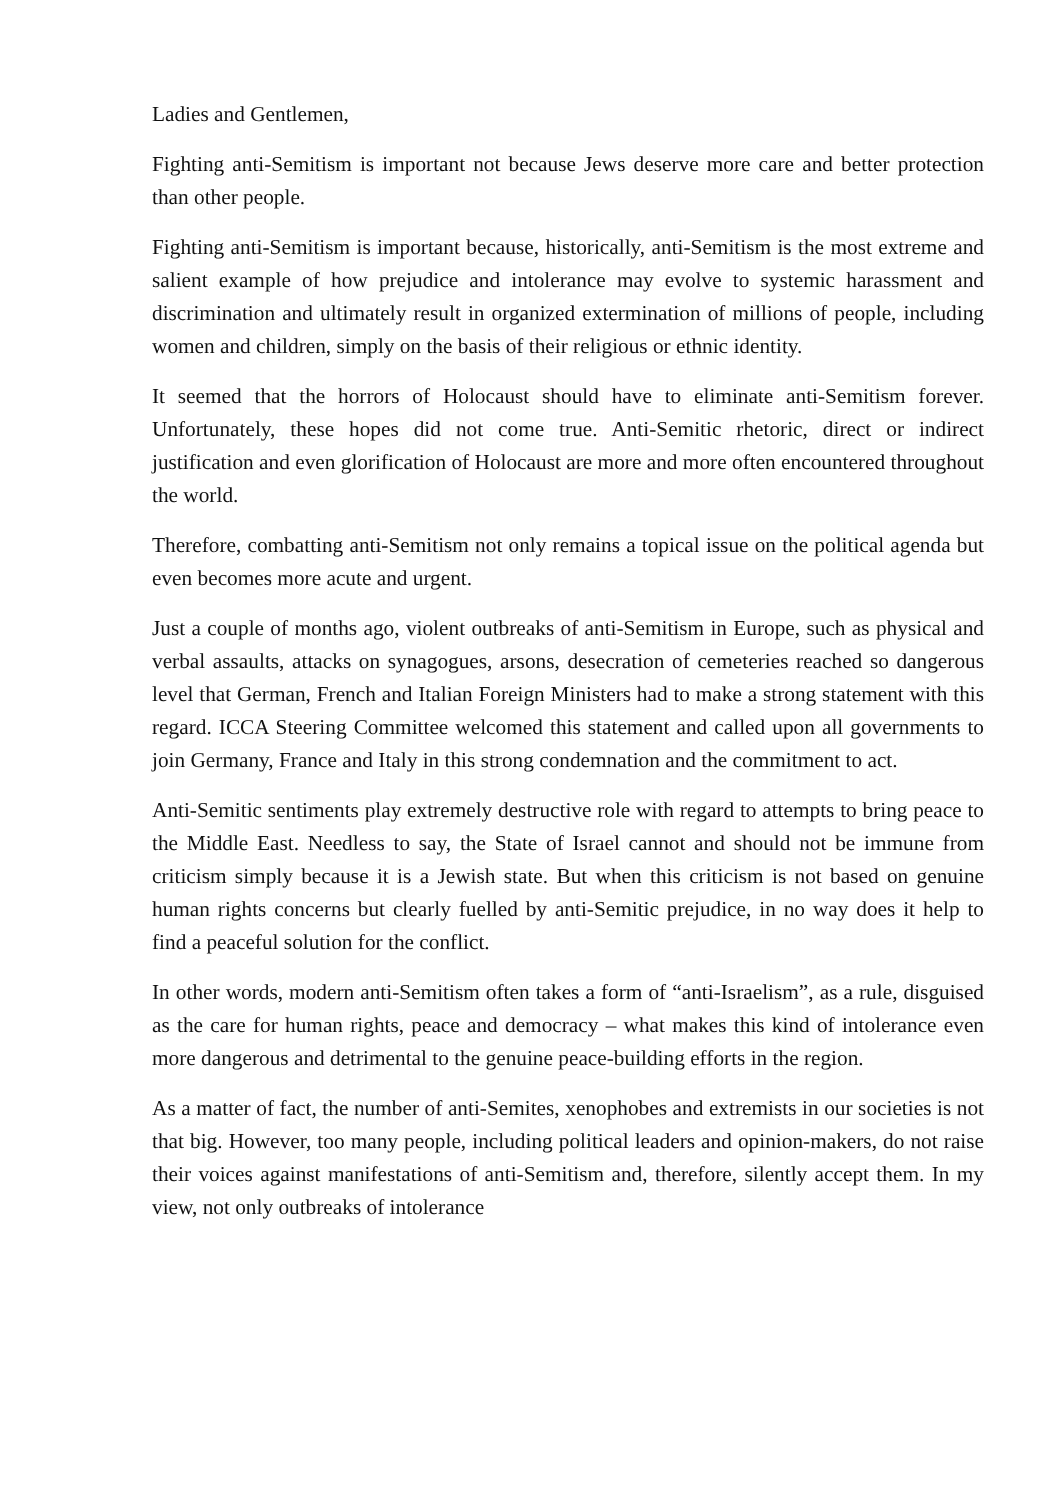Ladies and Gentlemen,
Fighting anti-Semitism is important not because Jews deserve more care and better protection than other people.
Fighting anti-Semitism is important because, historically, anti-Semitism is the most extreme and salient example of how prejudice and intolerance may evolve to systemic harassment and discrimination and ultimately result in organized extermination of millions of people, including women and children, simply on the basis of their religious or ethnic identity.
It seemed that the horrors of Holocaust should have to eliminate anti-Semitism forever. Unfortunately, these hopes did not come true. Anti-Semitic rhetoric, direct or indirect justification and even glorification of Holocaust are more and more often encountered throughout the world.
Therefore, combatting anti-Semitism not only remains a topical issue on the political agenda but even becomes more acute and urgent.
Just a couple of months ago, violent outbreaks of anti-Semitism in Europe, such as physical and verbal assaults, attacks on synagogues, arsons, desecration of cemeteries reached so dangerous level that German, French and Italian Foreign Ministers had to make a strong statement with this regard. ICCA Steering Committee welcomed this statement and called upon all governments to join Germany, France and Italy in this strong condemnation and the commitment to act.
Anti-Semitic sentiments play extremely destructive role with regard to attempts to bring peace to the Middle East. Needless to say, the State of Israel cannot and should not be immune from criticism simply because it is a Jewish state. But when this criticism is not based on genuine human rights concerns but clearly fuelled by anti-Semitic prejudice, in no way does it help to find a peaceful solution for the conflict.
In other words, modern anti-Semitism often takes a form of “anti-Israelism”, as a rule, disguised as the care for human rights, peace and democracy – what makes this kind of intolerance even more dangerous and detrimental to the genuine peace-building efforts in the region.
As a matter of fact, the number of anti-Semites, xenophobes and extremists in our societies is not that big. However, too many people, including political leaders and opinion-makers, do not raise their voices against manifestations of anti-Semitism and, therefore, silently accept them. In my view, not only outbreaks of intolerance